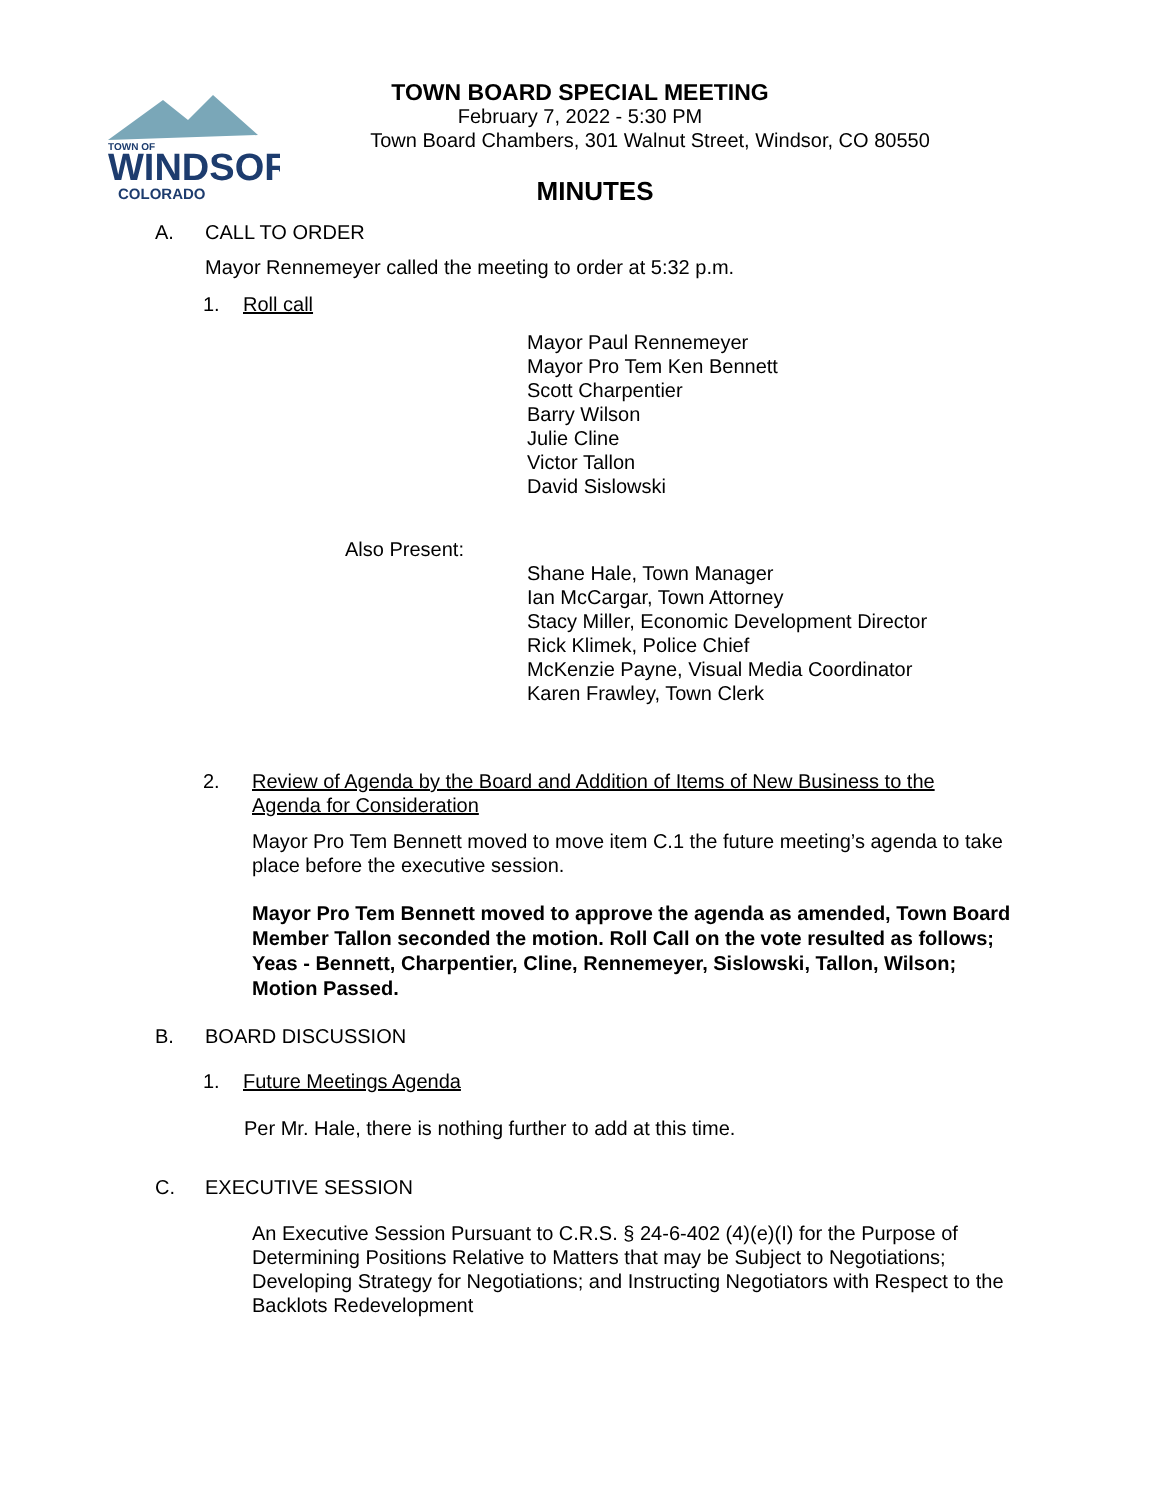TOWN OF
WINDSOR
COLORADO
TOWN BOARD SPECIAL MEETING
February 7, 2022 - 5:30 PM
Town Board Chambers, 301 Walnut Street, Windsor, CO 80550
MINUTES
A. CALL TO ORDER
Mayor Rennemeyer called the meeting to order at 5:32 p.m.
1. Roll call
Mayor Paul Rennemeyer
Mayor Pro Tem Ken Bennett
Scott Charpentier
Barry Wilson
Julie Cline
Victor Tallon
David Sislowski
Also Present:
Shane Hale, Town Manager
Ian McCargar, Town Attorney
Stacy Miller, Economic Development Director
Rick Klimek, Police Chief
McKenzie Payne, Visual Media Coordinator
Karen Frawley, Town Clerk
2. Review of Agenda by the Board and Addition of Items of New Business to the Agenda for Consideration
Mayor Pro Tem Bennett moved to move item C.1 the future meeting’s agenda to take place before the executive session.
Mayor Pro Tem Bennett moved to approve the agenda as amended, Town Board Member Tallon seconded the motion. Roll Call on the vote resulted as follows; Yeas - Bennett, Charpentier, Cline, Rennemeyer, Sislowski, Tallon, Wilson; Motion Passed.
B. BOARD DISCUSSION
1. Future Meetings Agenda
Per Mr. Hale, there is nothing further to add at this time.
C. EXECUTIVE SESSION
An Executive Session Pursuant to C.R.S. § 24-6-402 (4)(e)(I) for the Purpose of Determining Positions Relative to Matters that may be Subject to Negotiations; Developing Strategy for Negotiations; and Instructing Negotiators with Respect to the Backlots Redevelopment